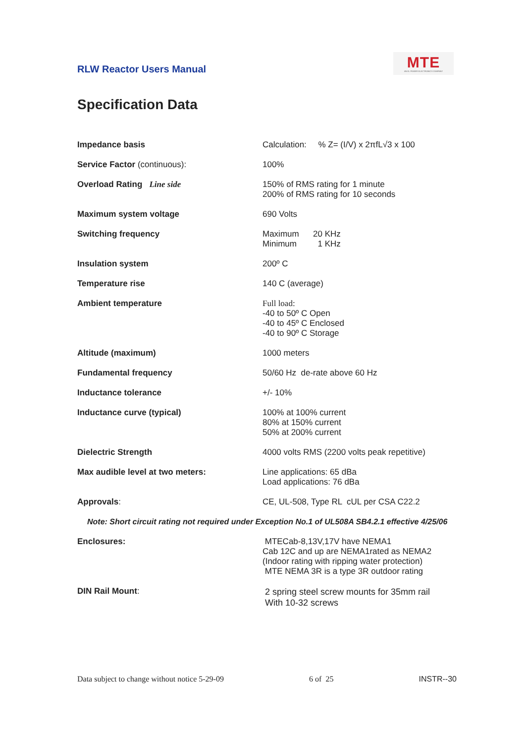RLW Reactor Users Manual
MTE
AN EL POWER ELECTRONICS COMPANY
Specification Data
| Impedance basis | Calculation: % Z= (I/V) x 2πfL√3 x 100 |
| Service Factor (continuous): | 100% |
| Overload Rating Line side | 150% of RMS rating for 1 minute 200% of RMS rating for 10 seconds |
| Maximum system voltage | 690 Volts |
| Switching frequency | Maximum 20 KHz Minimum 1 KHz |
| Insulation system | 200º C |
| Temperature rise | 140 C (average) |
| Ambient temperature | Full load: -40 to 50º C Open -40 to 45º C Enclosed -40 to 90º C Storage |
| Altitude (maximum) | 1000 meters |
| Fundamental frequency | 50/60 Hz de-rate above 60 Hz |
| Inductance tolerance | +/- 10% |
| Inductance curve (typical) | 100% at 100% current 80% at 150% current 50% at 200% current |
| Dielectric Strength | 4000 volts RMS (2200 volts peak repetitive) |
| Max audible level at two meters: | Line applications: 65 dBa Load applications: 76 dBa |
| Approvals : | CE, UL-508, Type RL cUL per CSA C22.2 |
| Note: Short circuit rating not required under Exception No.1 of UL508A SB4.2.1 effective 4/25/06 | |
| Enclosures: | MTECab-8,13V,17V have NEMA1 Cab 12C and up are NEMA1rated as NEMA2 (Indoor rating with ripping water protection) MTE NEMA 3R is a type 3R outdoor rating |
| DIN Rail Mount : | 2 spring steel screw mounts for 35mm rail With 10-32 screws |
Data subject to change without notice 5-29-09 6 of 25 INSTR--30